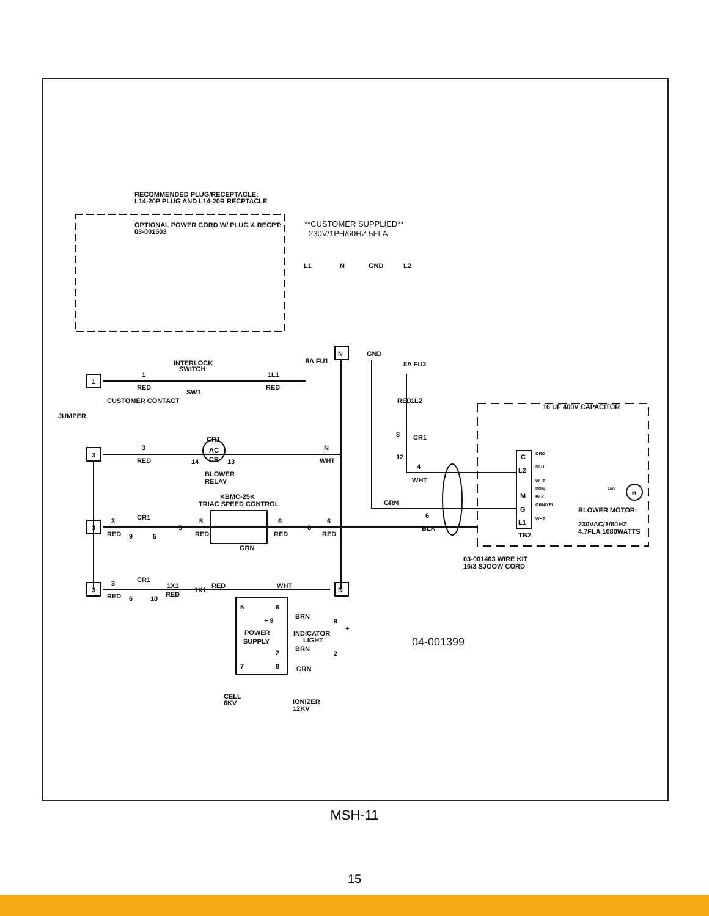RECOMMENDED PLUG/RECEPTACLE:
L14-20P PLUG AND L14-20R RECPTACLE
OPTIONAL POWER CORD W/ PLUG & RECPT:
03-001503
**CUSTOMER SUPPLIED**
230V/1PH/60HZ 5FLA
L1
N
GND
L2
N
GND
INTERLOCK
SWITCH
1
1
RED
SW1
1L1
RED
JUMPER
CUSTOMER CONTACT
3
3
RED
CR1
AC
CR
14
13
BLOWER
RELAY
N
WHT
KBMC-25K
TRIAC SPEED CONTROL
3
3
RED
CR1
9
5
5
5
RED
GRN
6
RED
6
6
RED
6
BLK
GRN
RED
1L2
8
CR1
12
4
WHT
8A FU1
8A FU2
16 UF 400V CAPACITOR
C
L2
M
G
L1
ORG
BLU
WHT
BRN
BLK
GRN/YEL
WHT
TB2
16/7
M
BLOWER MOTOR:
230VAC/1/60HZ
4.7FLA 1080WATTS
03-001403 WIRE KIT
16/3 SJOOW CORD
3
3
RED
CR1
6
10
1X1
RED
1X1
RED
WHT
N
5
6
+ 9
POWER
SUPPLY
2
7
8
BRN
9
+
INDICATOR
LIGHT
BRN
2
GRN
CELL
6KV
IONIZER
12KV
04-001399
MSH-11
15